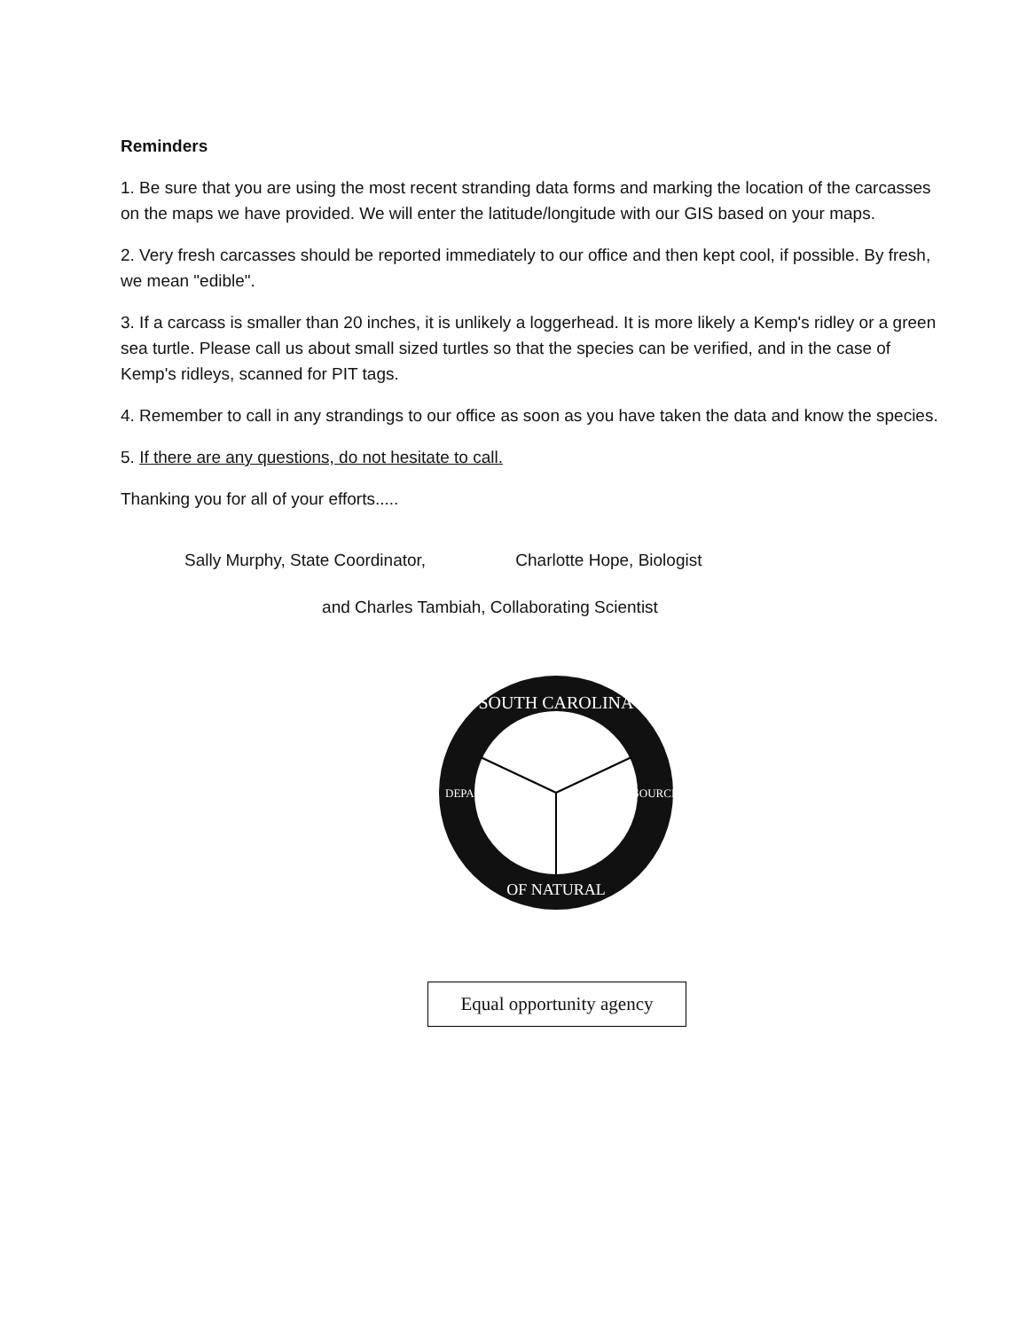Reminders
1. Be sure that you are using the most recent stranding data forms and marking the location of the carcasses on the maps we have provided. We will enter the latitude/longitude with our GIS based on your maps.
2. Very fresh carcasses should be reported immediately to our office and then kept cool, if possible. By fresh, we mean "edible".
3. If a carcass is smaller than 20 inches, it is unlikely a loggerhead. It is more likely a Kemp's ridley or a green sea turtle. Please call us about small sized turtles so that the species can be verified, and in the case of Kemp's ridleys, scanned for PIT tags.
4. Remember to call in any strandings to our office as soon as you have taken the data and know the species.
5. If there are any questions, do not hesitate to call.
Thanking you for all of your efforts.....
Sally Murphy, State Coordinator, Charlotte Hope, Biologist
and Charles Tambiah, Collaborating Scientist
SOUTH CAROLINA
OF NATURAL
DEPARTMENT
RESOURCES
Equal opportunity agency